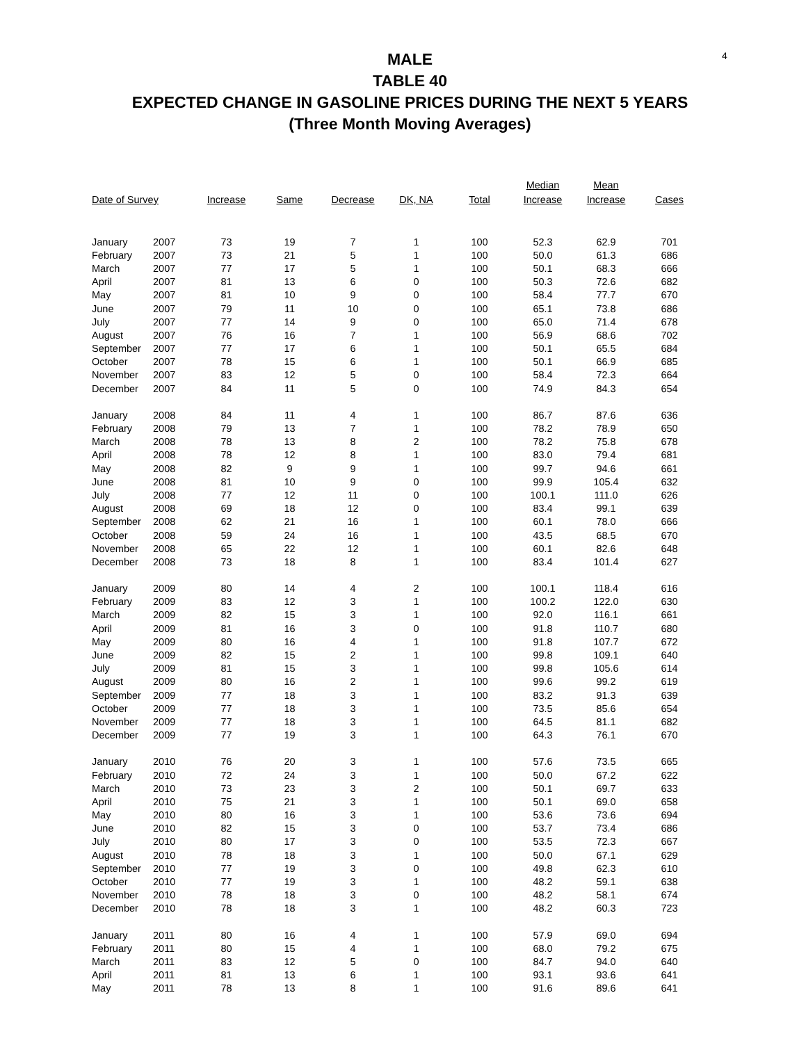4
MALE
TABLE 40
EXPECTED CHANGE IN GASOLINE PRICES DURING THE NEXT 5 YEARS
(Three Month Moving Averages)
| Date of Survey | | Increase | Same | Decrease | DK, NA | Total | Median Increase | Mean Increase | Cases |
| --- | --- | --- | --- | --- | --- | --- | --- | --- | --- |
| January | 2007 | 73 | 19 | 7 | 1 | 100 | 52.3 | 62.9 | 701 |
| February | 2007 | 73 | 21 | 5 | 1 | 100 | 50.0 | 61.3 | 686 |
| March | 2007 | 77 | 17 | 5 | 1 | 100 | 50.1 | 68.3 | 666 |
| April | 2007 | 81 | 13 | 6 | 0 | 100 | 50.3 | 72.6 | 682 |
| May | 2007 | 81 | 10 | 9 | 0 | 100 | 58.4 | 77.7 | 670 |
| June | 2007 | 79 | 11 | 10 | 0 | 100 | 65.1 | 73.8 | 686 |
| July | 2007 | 77 | 14 | 9 | 0 | 100 | 65.0 | 71.4 | 678 |
| August | 2007 | 76 | 16 | 7 | 1 | 100 | 56.9 | 68.6 | 702 |
| September | 2007 | 77 | 17 | 6 | 1 | 100 | 50.1 | 65.5 | 684 |
| October | 2007 | 78 | 15 | 6 | 1 | 100 | 50.1 | 66.9 | 685 |
| November | 2007 | 83 | 12 | 5 | 0 | 100 | 58.4 | 72.3 | 664 |
| December | 2007 | 84 | 11 | 5 | 0 | 100 | 74.9 | 84.3 | 654 |
| January | 2008 | 84 | 11 | 4 | 1 | 100 | 86.7 | 87.6 | 636 |
| February | 2008 | 79 | 13 | 7 | 1 | 100 | 78.2 | 78.9 | 650 |
| March | 2008 | 78 | 13 | 8 | 2 | 100 | 78.2 | 75.8 | 678 |
| April | 2008 | 78 | 12 | 8 | 1 | 100 | 83.0 | 79.4 | 681 |
| May | 2008 | 82 | 9 | 9 | 1 | 100 | 99.7 | 94.6 | 661 |
| June | 2008 | 81 | 10 | 9 | 0 | 100 | 99.9 | 105.4 | 632 |
| July | 2008 | 77 | 12 | 11 | 0 | 100 | 100.1 | 111.0 | 626 |
| August | 2008 | 69 | 18 | 12 | 0 | 100 | 83.4 | 99.1 | 639 |
| September | 2008 | 62 | 21 | 16 | 1 | 100 | 60.1 | 78.0 | 666 |
| October | 2008 | 59 | 24 | 16 | 1 | 100 | 43.5 | 68.5 | 670 |
| November | 2008 | 65 | 22 | 12 | 1 | 100 | 60.1 | 82.6 | 648 |
| December | 2008 | 73 | 18 | 8 | 1 | 100 | 83.4 | 101.4 | 627 |
| January | 2009 | 80 | 14 | 4 | 2 | 100 | 100.1 | 118.4 | 616 |
| February | 2009 | 83 | 12 | 3 | 1 | 100 | 100.2 | 122.0 | 630 |
| March | 2009 | 82 | 15 | 3 | 1 | 100 | 92.0 | 116.1 | 661 |
| April | 2009 | 81 | 16 | 3 | 0 | 100 | 91.8 | 110.7 | 680 |
| May | 2009 | 80 | 16 | 4 | 1 | 100 | 91.8 | 107.7 | 672 |
| June | 2009 | 82 | 15 | 2 | 1 | 100 | 99.8 | 109.1 | 640 |
| July | 2009 | 81 | 15 | 3 | 1 | 100 | 99.8 | 105.6 | 614 |
| August | 2009 | 80 | 16 | 2 | 1 | 100 | 99.6 | 99.2 | 619 |
| September | 2009 | 77 | 18 | 3 | 1 | 100 | 83.2 | 91.3 | 639 |
| October | 2009 | 77 | 18 | 3 | 1 | 100 | 73.5 | 85.6 | 654 |
| November | 2009 | 77 | 18 | 3 | 1 | 100 | 64.5 | 81.1 | 682 |
| December | 2009 | 77 | 19 | 3 | 1 | 100 | 64.3 | 76.1 | 670 |
| January | 2010 | 76 | 20 | 3 | 1 | 100 | 57.6 | 73.5 | 665 |
| February | 2010 | 72 | 24 | 3 | 1 | 100 | 50.0 | 67.2 | 622 |
| March | 2010 | 73 | 23 | 3 | 2 | 100 | 50.1 | 69.7 | 633 |
| April | 2010 | 75 | 21 | 3 | 1 | 100 | 50.1 | 69.0 | 658 |
| May | 2010 | 80 | 16 | 3 | 1 | 100 | 53.6 | 73.6 | 694 |
| June | 2010 | 82 | 15 | 3 | 0 | 100 | 53.7 | 73.4 | 686 |
| July | 2010 | 80 | 17 | 3 | 0 | 100 | 53.5 | 72.3 | 667 |
| August | 2010 | 78 | 18 | 3 | 1 | 100 | 50.0 | 67.1 | 629 |
| September | 2010 | 77 | 19 | 3 | 0 | 100 | 49.8 | 62.3 | 610 |
| October | 2010 | 77 | 19 | 3 | 1 | 100 | 48.2 | 59.1 | 638 |
| November | 2010 | 78 | 18 | 3 | 0 | 100 | 48.2 | 58.1 | 674 |
| December | 2010 | 78 | 18 | 3 | 1 | 100 | 48.2 | 60.3 | 723 |
| January | 2011 | 80 | 16 | 4 | 1 | 100 | 57.9 | 69.0 | 694 |
| February | 2011 | 80 | 15 | 4 | 1 | 100 | 68.0 | 79.2 | 675 |
| March | 2011 | 83 | 12 | 5 | 0 | 100 | 84.7 | 94.0 | 640 |
| April | 2011 | 81 | 13 | 6 | 1 | 100 | 93.1 | 93.6 | 641 |
| May | 2011 | 78 | 13 | 8 | 1 | 100 | 91.6 | 89.6 | 641 |